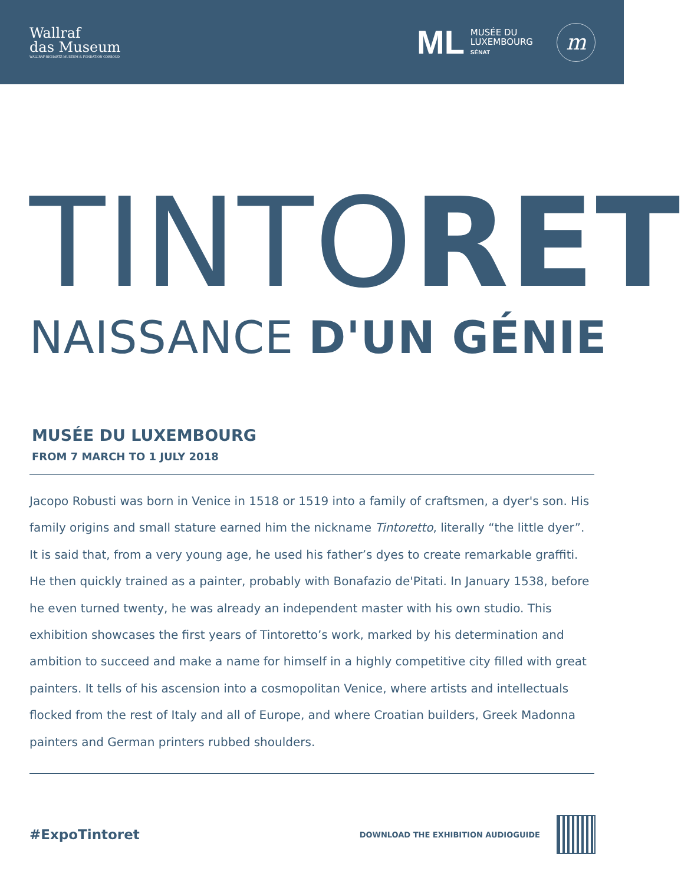Wallraf
das Museum
WALLRAF-RICHARTZ-MUSEUM & FONDATION CORBOUD
ML MUSÉE DU
LUXEMBOURG
SÉNAT
m
TINTO RET
NAISSANCE D'UN GÉNIE
MUSÉE DU LUXEMBOURG
FROM 7 MARCH TO 1 JULY 2018
Jacopo Robusti was born in Venice in 1518 or 1519 into a family of craftsmen, a dyer's son. His family origins and small stature earned him the nickname Tintoretto, literally “the little dyer”. It is said that, from a very young age, he used his father’s dyes to create remarkable graffiti. He then quickly trained as a painter, probably with Bonafazio de'Pitati. In January 1538, before he even turned twenty, he was already an independent master with his own studio. This exhibition showcases the first years of Tintoretto’s work, marked by his determination and ambition to succeed and make a name for himself in a highly competitive city filled with great painters. It tells of his ascension into a cosmopolitan Venice, where artists and intellectuals flocked from the rest of Italy and all of Europe, and where Croatian builders, Greek Madonna painters and German printers rubbed shoulders.
#ExpoTintoret
DOWNLOAD THE EXHIBITION AUDIOGUIDE